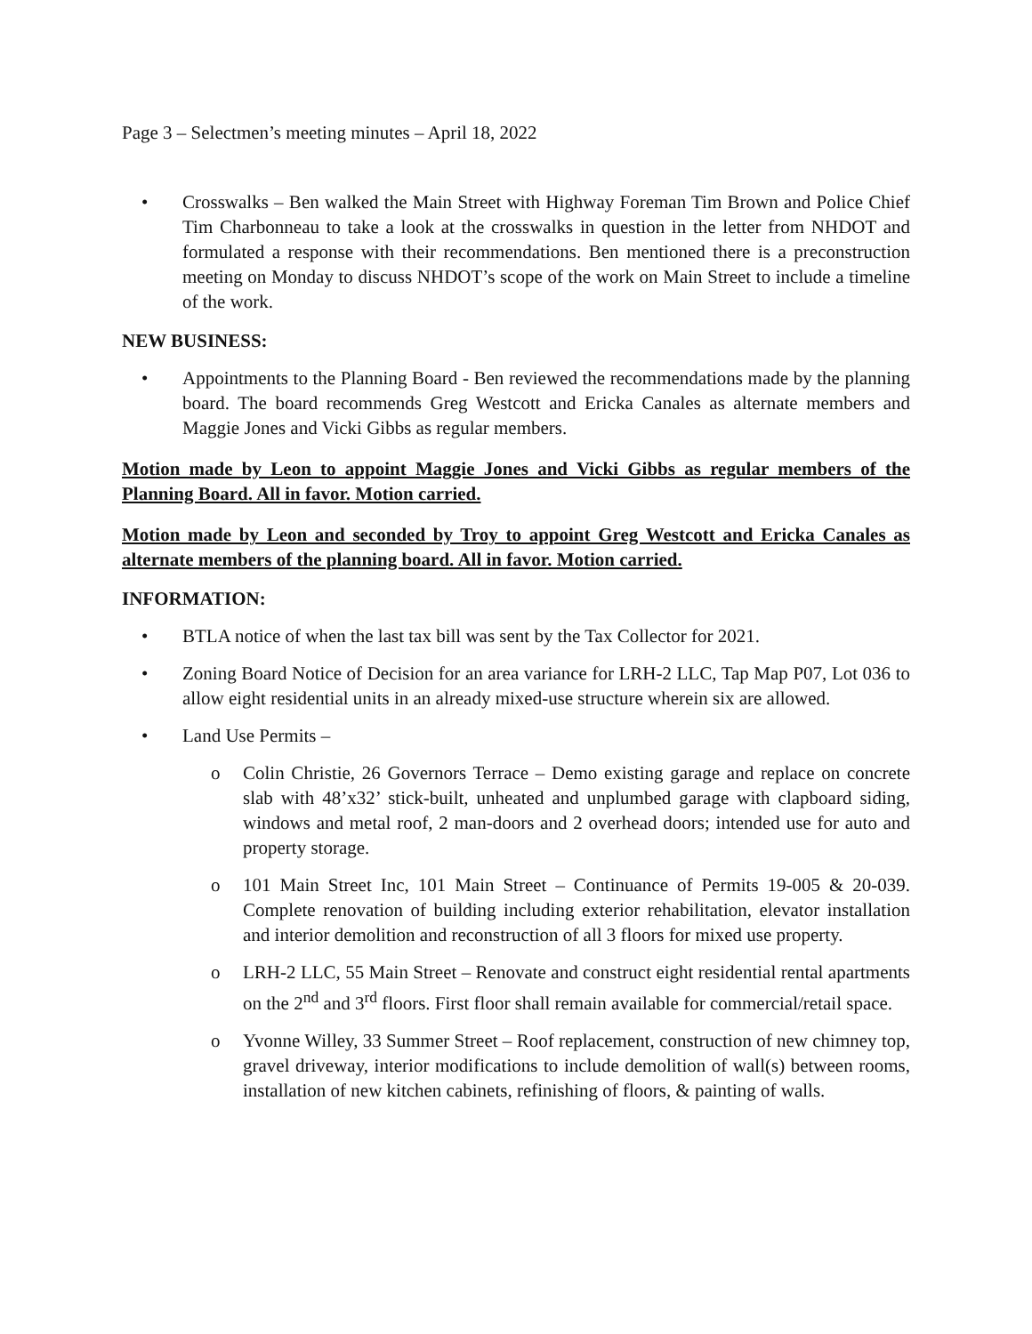Page 3 – Selectmen’s meeting minutes – April 18, 2022
• Crosswalks – Ben walked the Main Street with Highway Foreman Tim Brown and Police Chief Tim Charbonneau to take a look at the crosswalks in question in the letter from NHDOT and formulated a response with their recommendations. Ben mentioned there is a preconstruction meeting on Monday to discuss NHDOT’s scope of the work on Main Street to include a timeline of the work.
NEW BUSINESS:
• Appointments to the Planning Board - Ben reviewed the recommendations made by the planning board. The board recommends Greg Westcott and Ericka Canales as alternate members and Maggie Jones and Vicki Gibbs as regular members.
Motion made by Leon to appoint Maggie Jones and Vicki Gibbs as regular members of the Planning Board. All in favor. Motion carried.
Motion made by Leon and seconded by Troy to appoint Greg Westcott and Ericka Canales as alternate members of the planning board. All in favor. Motion carried.
INFORMATION:
• BTLA notice of when the last tax bill was sent by the Tax Collector for 2021.
• Zoning Board Notice of Decision for an area variance for LRH-2 LLC, Tap Map P07, Lot 036 to allow eight residential units in an already mixed-use structure wherein six are allowed.
• Land Use Permits –
o Colin Christie, 26 Governors Terrace – Demo existing garage and replace on concrete slab with 48’x32’ stick-built, unheated and unplumbed garage with clapboard siding, windows and metal roof, 2 man-doors and 2 overhead doors; intended use for auto and property storage.
o 101 Main Street Inc, 101 Main Street – Continuance of Permits 19-005 & 20-039. Complete renovation of building including exterior rehabilitation, elevator installation and interior demolition and reconstruction of all 3 floors for mixed use property.
o LRH-2 LLC, 55 Main Street – Renovate and construct eight residential rental apartments on the 2<sup>nd</sup> and 3<sup>rd</sup> floors. First floor shall remain available for commercial/retail space.
o Yvonne Willey, 33 Summer Street – Roof replacement, construction of new chimney top, gravel driveway, interior modifications to include demolition of wall(s) between rooms, installation of new kitchen cabinets, refinishing of floors, & painting of walls.